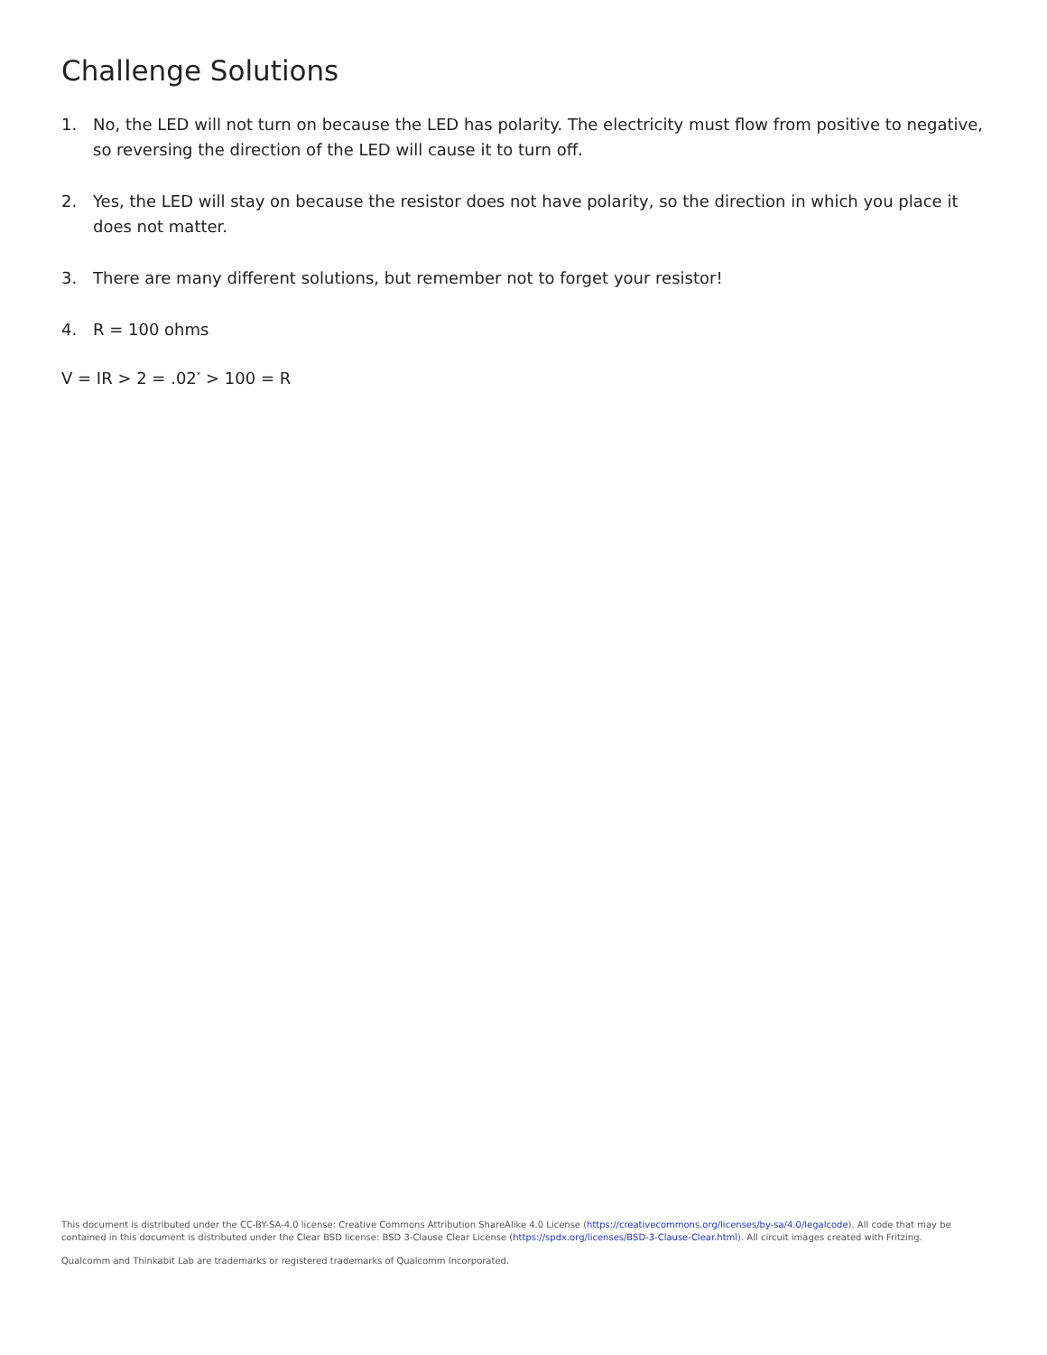Challenge Solutions
1. No, the LED will not turn on because the LED has polarity. The electricity must flow from positive to negative, so reversing the direction of the LED will cause it to turn off.
2. Yes, the LED will stay on because the resistor does not have polarity, so the direction in which you place it does not matter.
3. There are many different solutions, but remember not to forget your resistor!
4. R = 100 ohms
V = IR > 2 = .02<sup>*</sup> > 100 = R
This document is distributed under the CC-BY-SA-4.0 license: Creative Commons Attribution ShareAlike 4.0 License (https://creativecommons.org/licenses/by-sa/4.0/legalcode). All code that may be contained in this document is distributed under the Clear BSD license: BSD 3-Clause Clear License (https://spdx.org/licenses/BSD-3-Clause-Clear.html). All circuit images created with Fritzing.
Qualcomm and Thinkabit Lab are trademarks or registered trademarks of Qualcomm Incorporated.